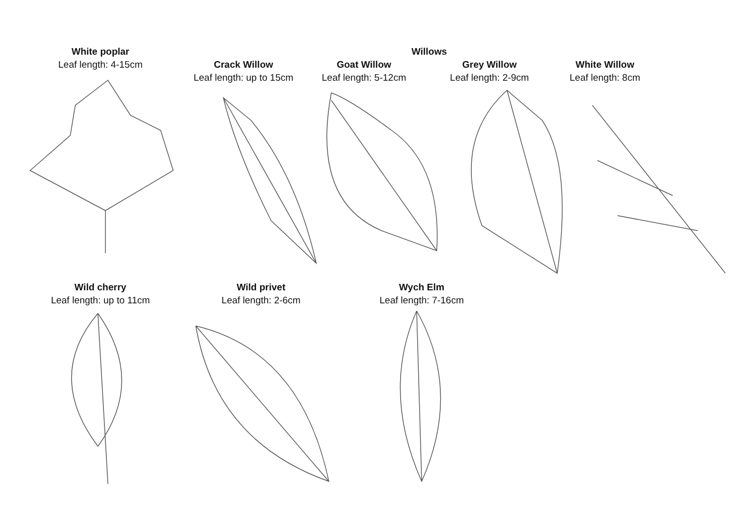White poplar
Leaf length: 4-15cm
Willows
Crack Willow
Leaf length: up to 15cm
Goat Willow
Leaf length: 5-12cm
Grey Willow
Leaf length: 2-9cm
White Willow
Leaf length: 8cm
Wild cherry
Leaf length: up to 11cm
Wild privet
Leaf length: 2-6cm
Wych Elm
Leaf length: 7-16cm